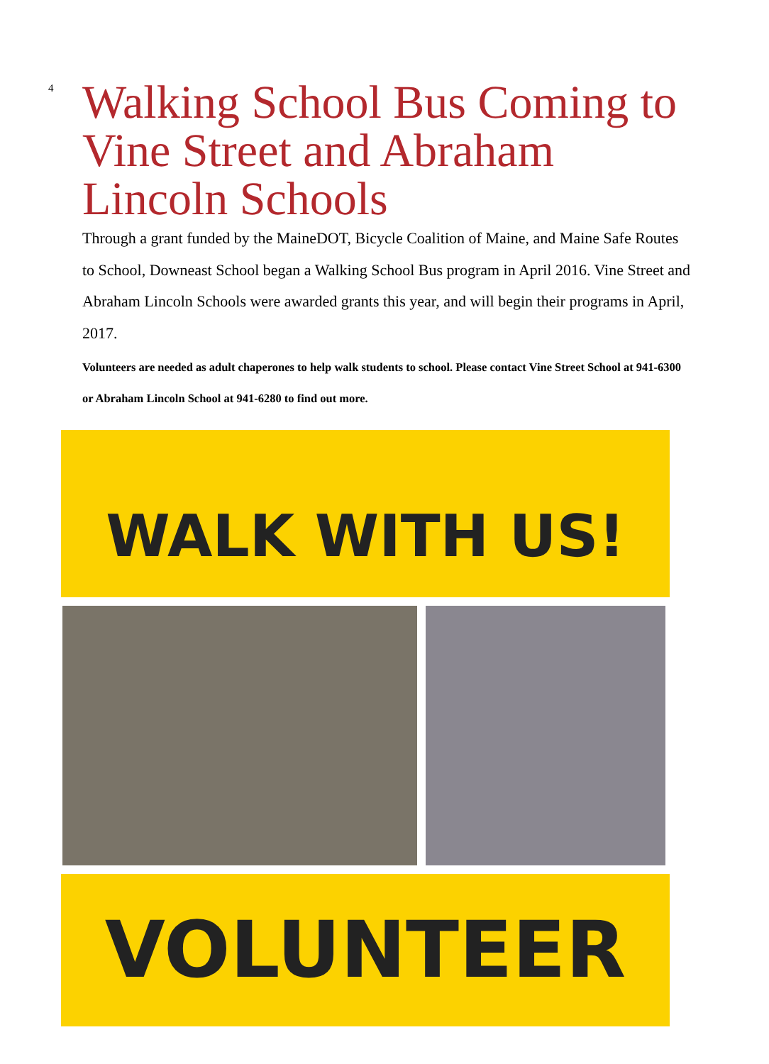4
Walking School Bus Coming to Vine Street and Abraham Lincoln Schools
Through a grant funded by the MaineDOT, Bicycle Coalition of Maine, and Maine Safe Routes to School, Downeast School began a Walking School Bus program in April 2016. Vine Street and Abraham Lincoln Schools were awarded grants this year, and will begin their programs in April, 2017.
Volunteers are needed as adult chaperones to help walk students to school. Please contact Vine Street School at 941-6300 or Abraham Lincoln School at 941-6280 to find out more.
WALK WITH US!
VOLUNTEER